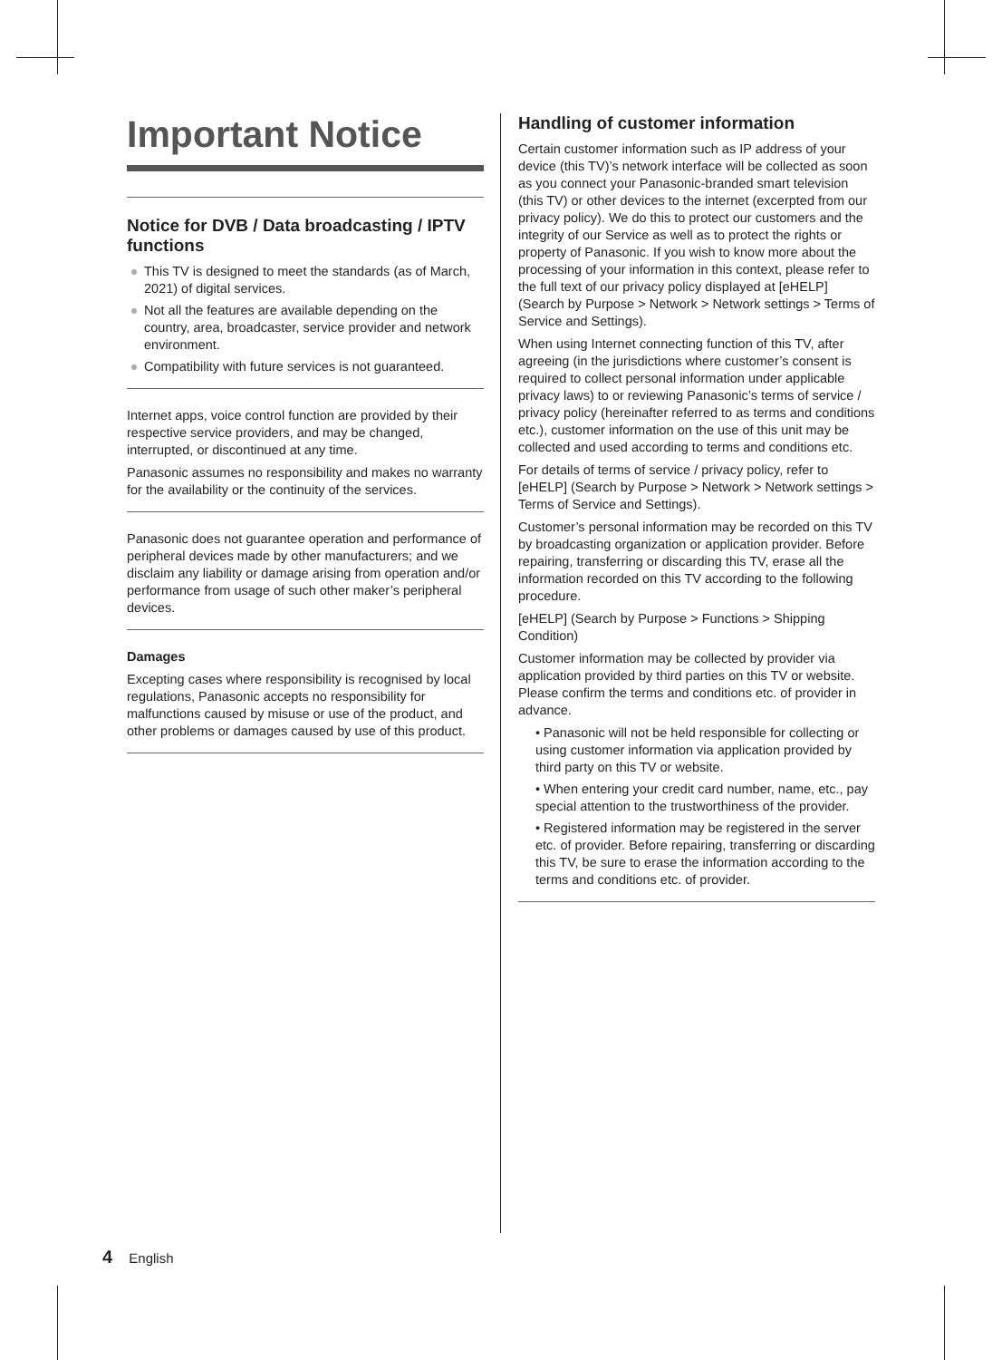Important Notice
Notice for DVB / Data broadcasting / IPTV functions
This TV is designed to meet the standards (as of March, 2021) of digital services.
Not all the features are available depending on the country, area, broadcaster, service provider and network environment.
Compatibility with future services is not guaranteed.
Internet apps, voice control function are provided by their respective service providers, and may be changed, interrupted, or discontinued at any time.
Panasonic assumes no responsibility and makes no warranty for the availability or the continuity of the services.
Panasonic does not guarantee operation and performance of peripheral devices made by other manufacturers; and we disclaim any liability or damage arising from operation and/or performance from usage of such other maker’s peripheral devices.
Damages
Excepting cases where responsibility is recognised by local regulations, Panasonic accepts no responsibility for malfunctions caused by misuse or use of the product, and other problems or damages caused by use of this product.
Handling of customer information
Certain customer information such as IP address of your device (this TV)’s network interface will be collected as soon as you connect your Panasonic-branded smart television (this TV) or other devices to the internet (excerpted from our privacy policy). We do this to protect our customers and the integrity of our Service as well as to protect the rights or property of Panasonic. If you wish to know more about the processing of your information in this context, please refer to the full text of our privacy policy displayed at [eHELP] (Search by Purpose > Network > Network settings > Terms of Service and Settings).
When using Internet connecting function of this TV, after agreeing (in the jurisdictions where customer’s consent is required to collect personal information under applicable privacy laws) to or reviewing Panasonic’s terms of service / privacy policy (hereinafter referred to as terms and conditions etc.), customer information on the use of this unit may be collected and used according to terms and conditions etc.
For details of terms of service / privacy policy, refer to [eHELP] (Search by Purpose > Network > Network settings > Terms of Service and Settings).
Customer’s personal information may be recorded on this TV by broadcasting organization or application provider. Before repairing, transferring or discarding this TV, erase all the information recorded on this TV according to the following procedure.
[eHELP] (Search by Purpose > Functions > Shipping Condition)
Customer information may be collected by provider via application provided by third parties on this TV or website. Please confirm the terms and conditions etc. of provider in advance.
• Panasonic will not be held responsible for collecting or using customer information via application provided by third party on this TV or website.
• When entering your credit card number, name, etc., pay special attention to the trustworthiness of the provider.
• Registered information may be registered in the server etc. of provider. Before repairing, transferring or discarding this TV, be sure to erase the information according to the terms and conditions etc. of provider.
4 English